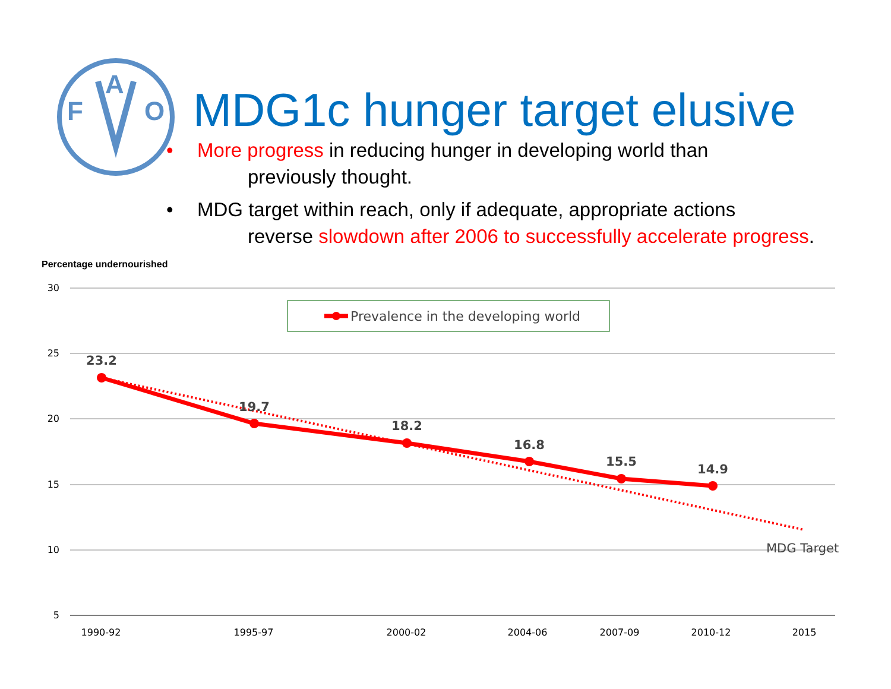F
A
O
MDG1c hunger target elusive
• More progress in reducing hunger in developing world than
previously thought.
• MDG target within reach, only if adequate, appropriate actions
reverse slowdown after 2006 to successfully accelerate progress.
Percentage undernourished
30
25
20
15
10
5
Prevalence in the developing world
23.2
19.7
18.2
16.8
15.5
14.9
MDG Target
1990-92
1995-97
2000-02
2004-06
2007-09
2010-12
2015